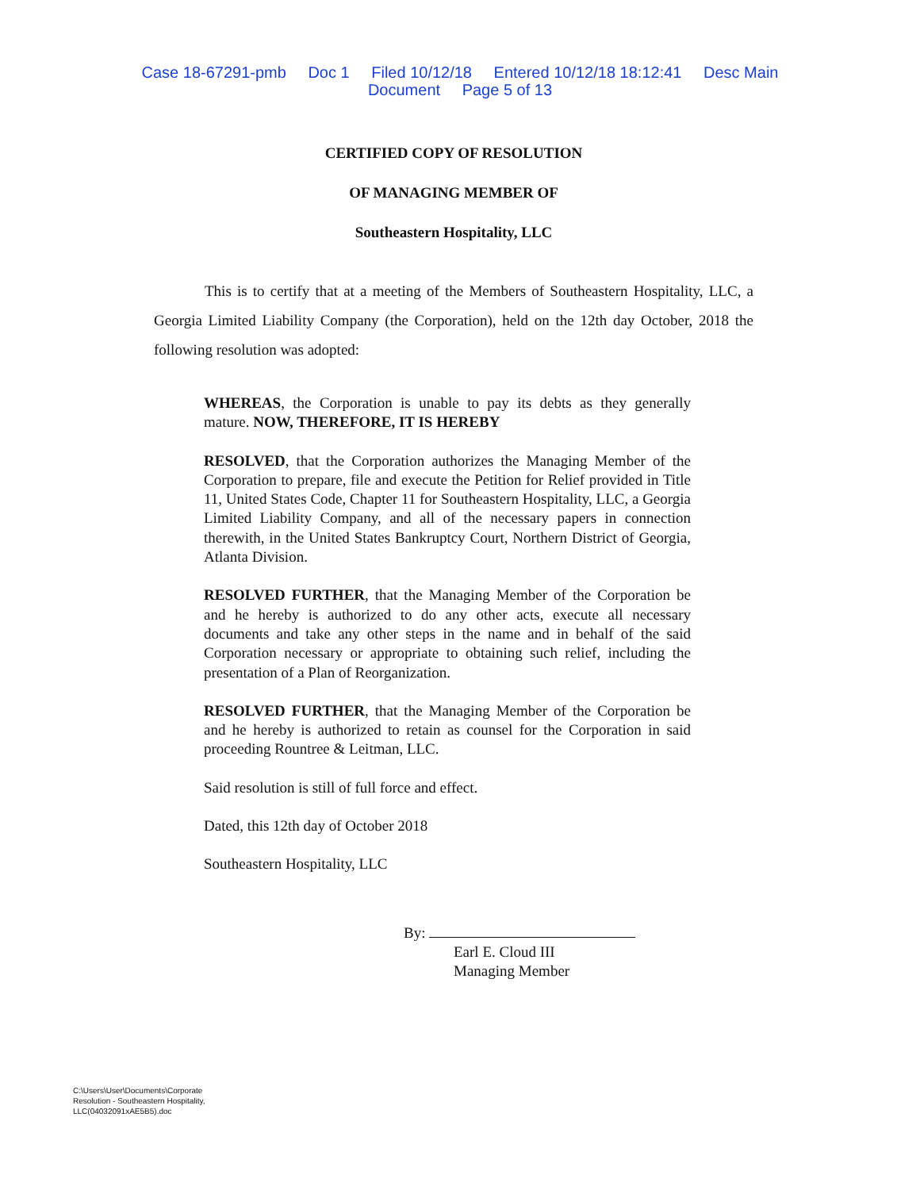Case 18-67291-pmb Doc 1 Filed 10/12/18 Entered 10/12/18 18:12:41 Desc Main
Document Page 5 of 13
CERTIFIED COPY OF RESOLUTION
OF MANAGING MEMBER OF
Southeastern Hospitality, LLC
This is to certify that at a meeting of the Members of Southeastern Hospitality, LLC, a Georgia Limited Liability Company (the Corporation), held on the 12th day October, 2018 the following resolution was adopted:
WHEREAS, the Corporation is unable to pay its debts as they generally mature. NOW, THEREFORE, IT IS HEREBY
RESOLVED, that the Corporation authorizes the Managing Member of the Corporation to prepare, file and execute the Petition for Relief provided in Title 11, United States Code, Chapter 11 for Southeastern Hospitality, LLC, a Georgia Limited Liability Company, and all of the necessary papers in connection therewith, in the United States Bankruptcy Court, Northern District of Georgia, Atlanta Division.
RESOLVED FURTHER, that the Managing Member of the Corporation be and he hereby is authorized to do any other acts, execute all necessary documents and take any other steps in the name and in behalf of the said Corporation necessary or appropriate to obtaining such relief, including the presentation of a Plan of Reorganization.
RESOLVED FURTHER, that the Managing Member of the Corporation be and he hereby is authorized to retain as counsel for the Corporation in said proceeding Rountree & Leitman, LLC.
Said resolution is still of full force and effect.
Dated, this 12th day of October 2018
Southeastern Hospitality, LLC
By:
Earl E. Cloud III
Managing Member
C:\Users\User\Documents\Corporate
Resolution - Southeastern Hospitality,
LLC(04032091xAE5B5).doc